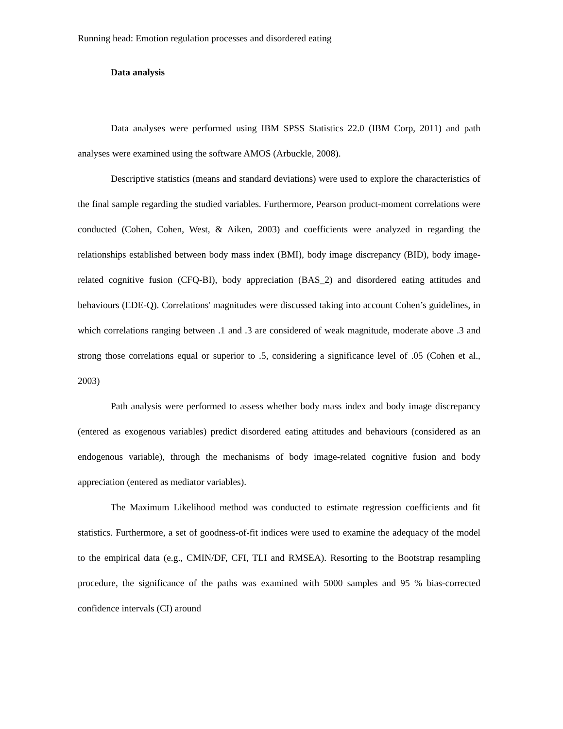Running head: Emotion regulation processes and disordered eating
Data analysis
Data analyses were performed using IBM SPSS Statistics 22.0 (IBM Corp, 2011) and path analyses were examined using the software AMOS (Arbuckle, 2008).
Descriptive statistics (means and standard deviations) were used to explore the characteristics of the final sample regarding the studied variables. Furthermore, Pearson product-moment correlations were conducted (Cohen, Cohen, West, & Aiken, 2003) and coefficients were analyzed in regarding the relationships established between body mass index (BMI), body image discrepancy (BID), body image-related cognitive fusion (CFQ-BI), body appreciation (BAS_2) and disordered eating attitudes and behaviours (EDE-Q). Correlations' magnitudes were discussed taking into account Cohen’s guidelines, in which correlations ranging between .1 and .3 are considered of weak magnitude, moderate above .3 and strong those correlations equal or superior to .5, considering a significance level of .05 (Cohen et al., 2003)
Path analysis were performed to assess whether body mass index and body image discrepancy (entered as exogenous variables) predict disordered eating attitudes and behaviours (considered as an endogenous variable), through the mechanisms of body image-related cognitive fusion and body appreciation (entered as mediator variables).
The Maximum Likelihood method was conducted to estimate regression coefficients and fit statistics. Furthermore, a set of goodness-of-fit indices were used to examine the adequacy of the model to the empirical data (e.g., CMIN/DF, CFI, TLI and RMSEA). Resorting to the Bootstrap resampling procedure, the significance of the paths was examined with 5000 samples and 95 % bias-corrected confidence intervals (CI) around